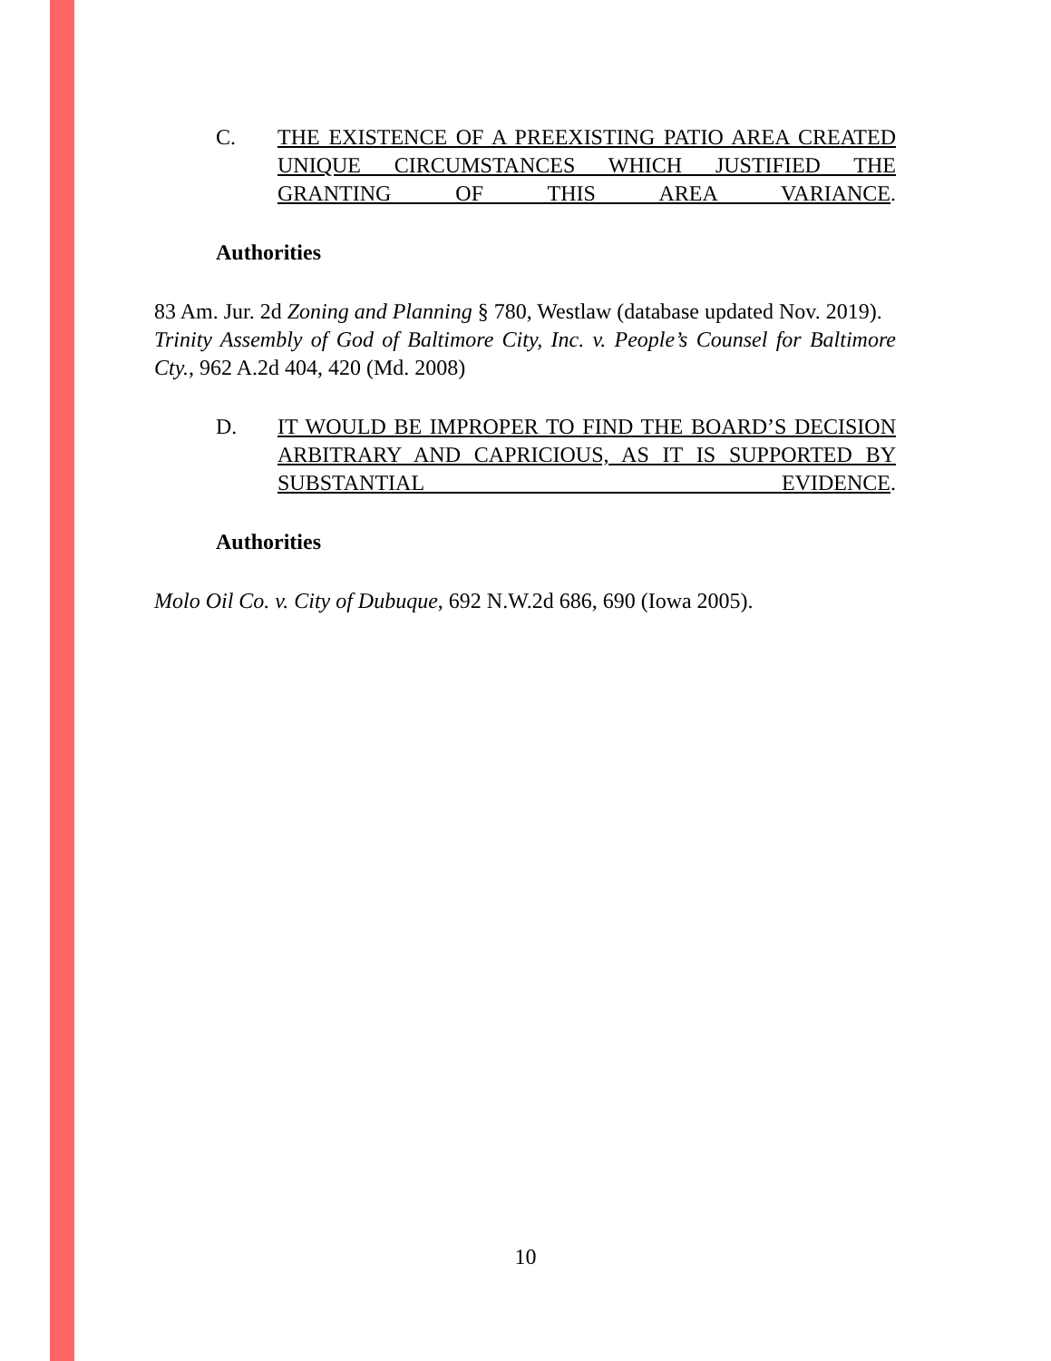C. THE EXISTENCE OF A PREEXISTING PATIO AREA CREATED UNIQUE CIRCUMSTANCES WHICH JUSTIFIED THE GRANTING OF THIS AREA VARIANCE.
Authorities
83 Am. Jur. 2d Zoning and Planning § 780, Westlaw (database updated Nov. 2019).
Trinity Assembly of God of Baltimore City, Inc. v. People’s Counsel for Baltimore Cty., 962 A.2d 404, 420 (Md. 2008)
D. IT WOULD BE IMPROPER TO FIND THE BOARD’S DECISION ARBITRARY AND CAPRICIOUS, AS IT IS SUPPORTED BY SUBSTANTIAL EVIDENCE.
Authorities
Molo Oil Co. v. City of Dubuque, 692 N.W.2d 686, 690 (Iowa 2005).
10